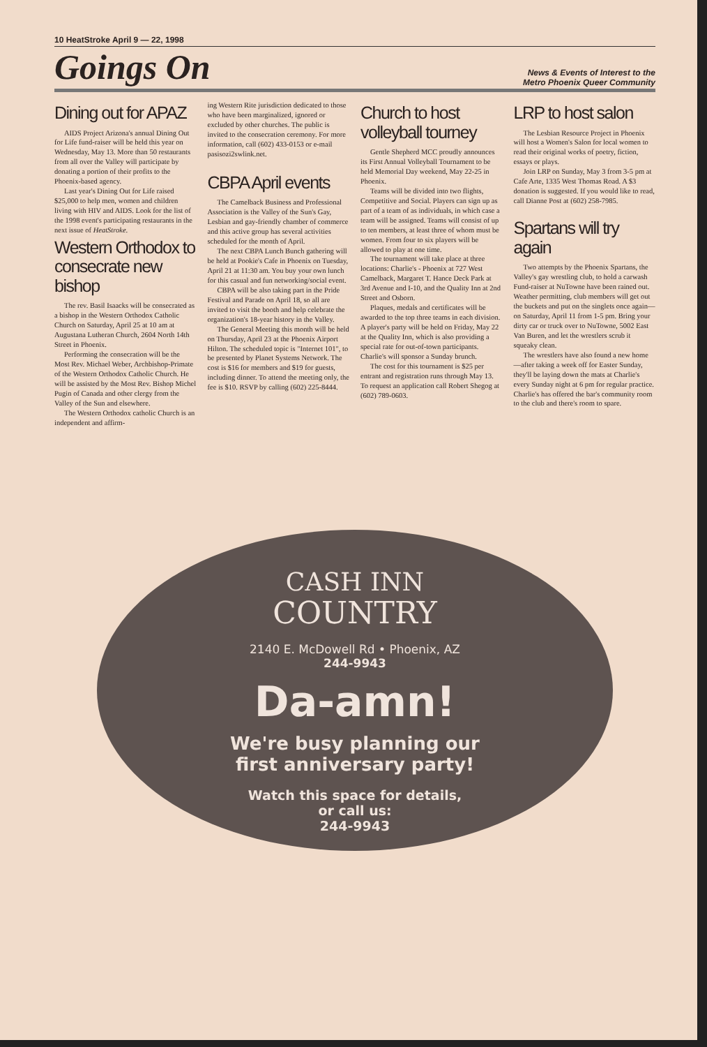10 HeatStroke April 9 — 22, 1998
Goings On
News & Events of Interest to the
Metro Phoenix Queer Community
Dining out for APAZ
AIDS Project Arizona's annual Dining Out for Life fund-raiser will be held this year on Wednesday, May 13. More than 50 restaurants from all over the Valley will participate by donating a portion of their profits to the Phoenix-based agency.
Last year's Dining Out for Life raised $25,000 to help men, women and children living with HIV and AIDS. Look for the list of the 1998 event's participating restaurants in the next issue of HeatStroke.
Western Orthodox to consecrate new bishop
The rev. Basil Isaacks will be consecrated as a bishop in the Western Orthodox Catholic Church on Saturday, April 25 at 10 am at Augustana Lutheran Church, 2604 North 14th Street in Phoenix.
Performing the consecration will be the Most Rev. Michael Weber, Archbishop-Primate of the Western Orthodox Catholic Church. He will be assisted by the Most Rev. Bishop Michel Pugin of Canada and other clergy from the Valley of the Sun and elsewhere.
The Western Orthodox catholic Church is an independent and affirm-
ing Western Rite jurisdiction dedicated to those who have been marginalized, ignored or excluded by other churches. The public is invited to the consecration ceremony. For more information, call (602) 433-0153 or e-mail pasisozi2swlink.net.
CBPA April events
The Camelback Business and Professional Association is the Valley of the Sun's Gay, Lesbian and gay-friendly chamber of commerce and this active group has several activities scheduled for the month of April.
The next CBPA Lunch Bunch gathering will be held at Pookie's Cafe in Phoenix on Tuesday, April 21 at 11:30 am. You buy your own lunch for this casual and fun networking/social event.
CBPA will be also taking part in the Pride Festival and Parade on April 18, so all are invited to visit the booth and help celebrate the organization's 18-year history in the Valley.
The General Meeting this month will be held on Thursday, April 23 at the Phoenix Airport Hilton. The scheduled topic is "Internet 101", to be presented by Planet Systems Network. The cost is $16 for members and $19 for guests, including dinner. To attend the meeting only, the fee is $10. RSVP by calling (602) 225-8444.
Church to host volleyball tourney
Gentle Shepherd MCC proudly announces its First Annual Volleyball Tournament to be held Memorial Day weekend, May 22-25 in Phoenix.
Teams will be divided into two flights, Competitive and Social. Players can sign up as part of a team of as individuals, in which case a team will be assigned. Teams will consist of up to ten members, at least three of whom must be women. From four to six players will be allowed to play at one time.
The tournament will take place at three locations: Charlie's - Phoenix at 727 West Camelback, Margaret T. Hance Deck Park at 3rd Avenue and I-10, and the Quality Inn at 2nd Street and Osborn.
Plaques, medals and certificates will be awarded to the top three teams in each division. A player's party will be held on Friday, May 22 at the Quality Inn, which is also providing a special rate for out-of-town participants. Charlie's will sponsor a Sunday brunch.
The cost for this tournament is $25 per entrant and registration runs through May 13. To request an application call Robert Shegog at (602) 789-0603.
LRP to host salon
The Lesbian Resource Project in Phoenix will host a Women's Salon for local women to read their original works of poetry, fiction, essays or plays.
Join LRP on Sunday, May 3 from 3-5 pm at Cafe Arte, 1335 West Thomas Road. A $3 donation is suggested. If you would like to read, call Dianne Post at (602) 258-7985.
Spartans will try again
Two attempts by the Phoenix Spartans, the Valley's gay wrestling club, to hold a carwash Fund-raiser at NuTowne have been rained out. Weather permitting, club members will get out the buckets and put on the singlets once again—on Saturday, April 11 from 1-5 pm. Bring your dirty car or truck over to NuTowne, 5002 East Van Buren, and let the wrestlers scrub it squeaky clean.
The wrestlers have also found a new home—after taking a week off for Easter Sunday, they'll be laying down the mats at Charlie's every Sunday night at 6 pm for regular practice. Charlie's has offered the bar's community room to the club and there's room to spare.
CASH INN
COUNTRY
2140 E. McDowell Rd • Phoenix, AZ
244-9943
Da-amn!
We're busy planning our
first anniversary party!
Watch this space for details,
or call us:
244-9943